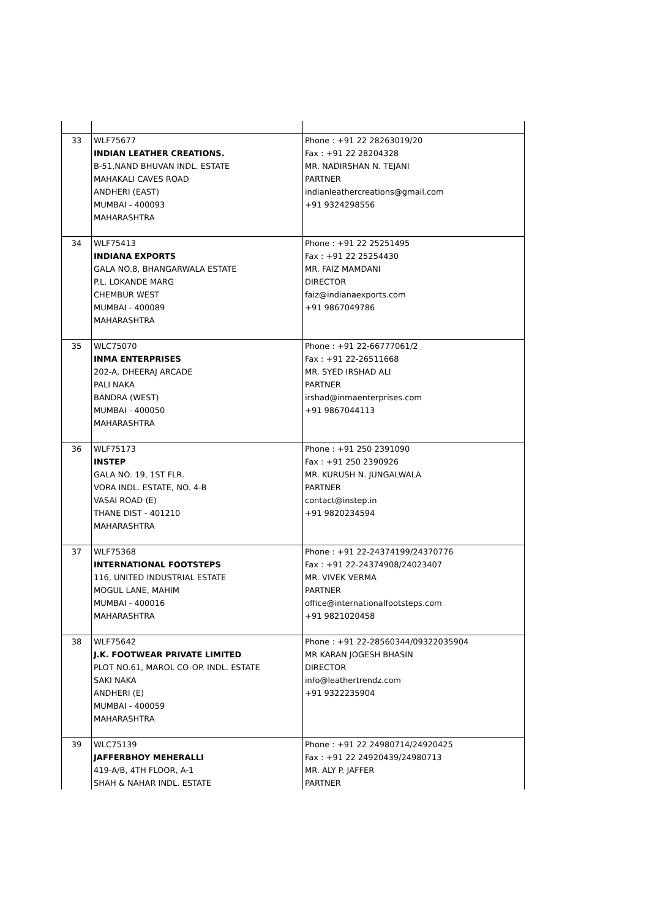| 33 | WLF75677 INDIAN LEATHER CREATIONS. B-51,NAND BHUVAN INDL. ESTATE MAHAKALI CAVES ROAD ANDHERI (EAST) MUMBAI - 400093 MAHARASHTRA | Phone : +91 22 28263019/20 Fax : +91 22 28204328 MR. NADIRSHAN N. TEJANI PARTNER indianleathercreations@gmail.com +91 9324298556 |
| 34 | WLF75413 INDIANA EXPORTS GALA NO.8, BHANGARWALA ESTATE P.L. LOKANDE MARG CHEMBUR WEST MUMBAI - 400089 MAHARASHTRA | Phone : +91 22 25251495 Fax : +91 22 25254430 MR. FAIZ MAMDANI DIRECTOR faiz@indianaexports.com +91 9867049786 |
| 35 | WLC75070 INMA ENTERPRISES 202-A, DHEERAJ ARCADE PALI NAKA BANDRA (WEST) MUMBAI - 400050 MAHARASHTRA | Phone : +91 22-66777061/2 Fax : +91 22-26511668 MR. SYED IRSHAD ALI PARTNER irshad@inmaenterprises.com +91 9867044113 |
| 36 | WLF75173 INSTEP GALA NO. 19, 1ST FLR. VORA INDL. ESTATE, NO. 4-B VASAI ROAD (E) THANE DIST - 401210 MAHARASHTRA | Phone : +91 250 2391090 Fax : +91 250 2390926 MR. KURUSH N. JUNGALWALA PARTNER contact@instep.in +91 9820234594 |
| 37 | WLF75368 INTERNATIONAL FOOTSTEPS 116, UNITED INDUSTRIAL ESTATE MOGUL LANE, MAHIM MUMBAI - 400016 MAHARASHTRA | Phone : +91 22-24374199/24370776 Fax : +91 22-24374908/24023407 MR. VIVEK VERMA PARTNER office@internationalfootsteps.com +91 9821020458 |
| 38 | WLF75642 J.K. FOOTWEAR PRIVATE LIMITED PLOT NO.61, MAROL CO-OP. INDL. ESTATE SAKI NAKA ANDHERI (E) MUMBAI - 400059 MAHARASHTRA | Phone : +91 22-28560344/09322035904 MR KARAN JOGESH BHASIN DIRECTOR info@leathertrendz.com +91 9322235904 |
| 39 | WLC75139 JAFFERBHOY MEHERALLI 419-A/B, 4TH FLOOR, A-1 SHAH & NAHAR INDL. ESTATE | Phone : +91 22 24980714/24920425 Fax : +91 22 24920439/24980713 MR. ALY P. JAFFER PARTNER |